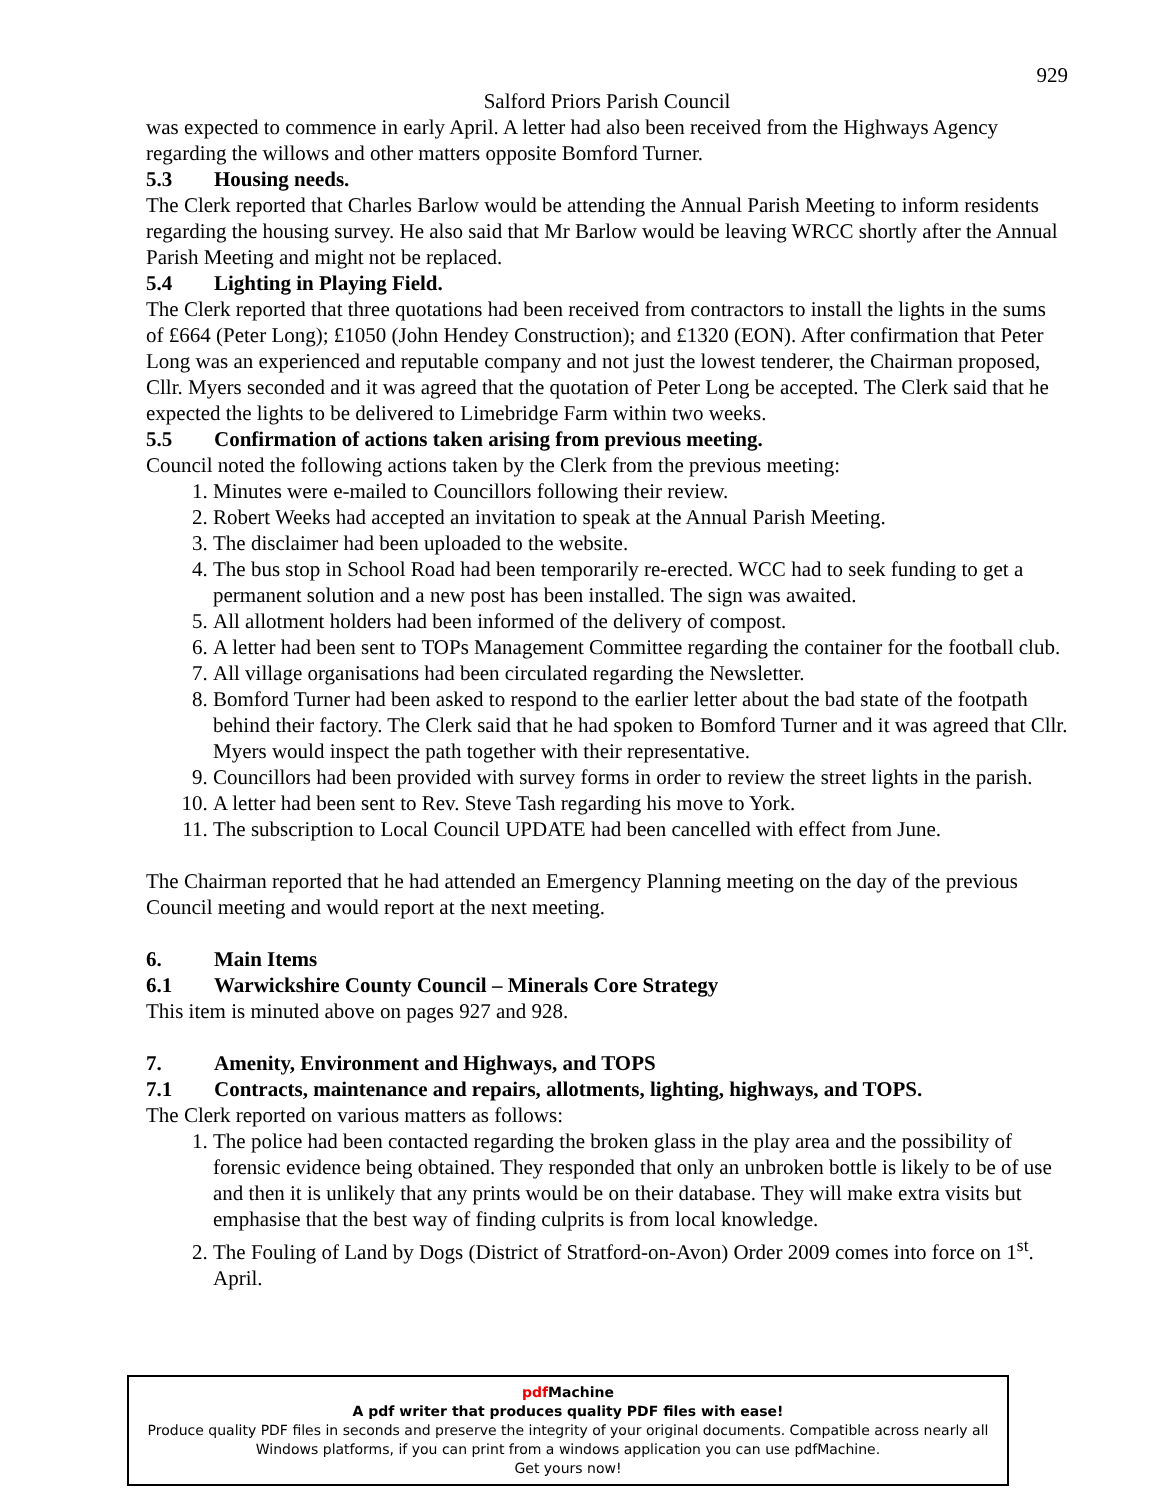929
Salford Priors Parish Council
was expected to commence in early April. A letter had also been received from the Highways Agency regarding the willows and other matters opposite Bomford Turner.
5.3 Housing needs.
The Clerk reported that Charles Barlow would be attending the Annual Parish Meeting to inform residents regarding the housing survey. He also said that Mr Barlow would be leaving WRCC shortly after the Annual Parish Meeting and might not be replaced.
5.4 Lighting in Playing Field.
The Clerk reported that three quotations had been received from contractors to install the lights in the sums of £664 (Peter Long); £1050 (John Hendey Construction); and £1320 (EON). After confirmation that Peter Long was an experienced and reputable company and not just the lowest tenderer, the Chairman proposed, Cllr. Myers seconded and it was agreed that the quotation of Peter Long be accepted. The Clerk said that he expected the lights to be delivered to Limebridge Farm within two weeks.
5.5 Confirmation of actions taken arising from previous meeting.
Council noted the following actions taken by the Clerk from the previous meeting:
1. Minutes were e-mailed to Councillors following their review.
2. Robert Weeks had accepted an invitation to speak at the Annual Parish Meeting.
3. The disclaimer had been uploaded to the website.
4. The bus stop in School Road had been temporarily re-erected. WCC had to seek funding to get a permanent solution and a new post has been installed. The sign was awaited.
5. All allotment holders had been informed of the delivery of compost.
6. A letter had been sent to TOPs Management Committee regarding the container for the football club.
7. All village organisations had been circulated regarding the Newsletter.
8. Bomford Turner had been asked to respond to the earlier letter about the bad state of the footpath behind their factory. The Clerk said that he had spoken to Bomford Turner and it was agreed that Cllr. Myers would inspect the path together with their representative.
9. Councillors had been provided with survey forms in order to review the street lights in the parish.
10. A letter had been sent to Rev. Steve Tash regarding his move to York.
11. The subscription to Local Council UPDATE had been cancelled with effect from June.
The Chairman reported that he had attended an Emergency Planning meeting on the day of the previous Council meeting and would report at the next meeting.
6. Main Items
6.1 Warwickshire County Council – Minerals Core Strategy
This item is minuted above on pages 927 and 928.
7. Amenity, Environment and Highways, and TOPS
7.1 Contracts, maintenance and repairs, allotments, lighting, highways, and TOPS.
The Clerk reported on various matters as follows:
1. The police had been contacted regarding the broken glass in the play area and the possibility of forensic evidence being obtained. They responded that only an unbroken bottle is likely to be of use and then it is unlikely that any prints would be on their database. They will make extra visits but emphasise that the best way of finding culprits is from local knowledge.
2. The Fouling of Land by Dogs (District of Stratford-on-Avon) Order 2009 comes into force on 1<sup>st</sup>. April.
pdf Machine
A pdf writer that produces quality PDF files with ease!
Produce quality PDF files in seconds and preserve the integrity of your original documents. Compatible across nearly all Windows platforms, if you can print from a windows application you can use pdfMachine.
Get yours now!